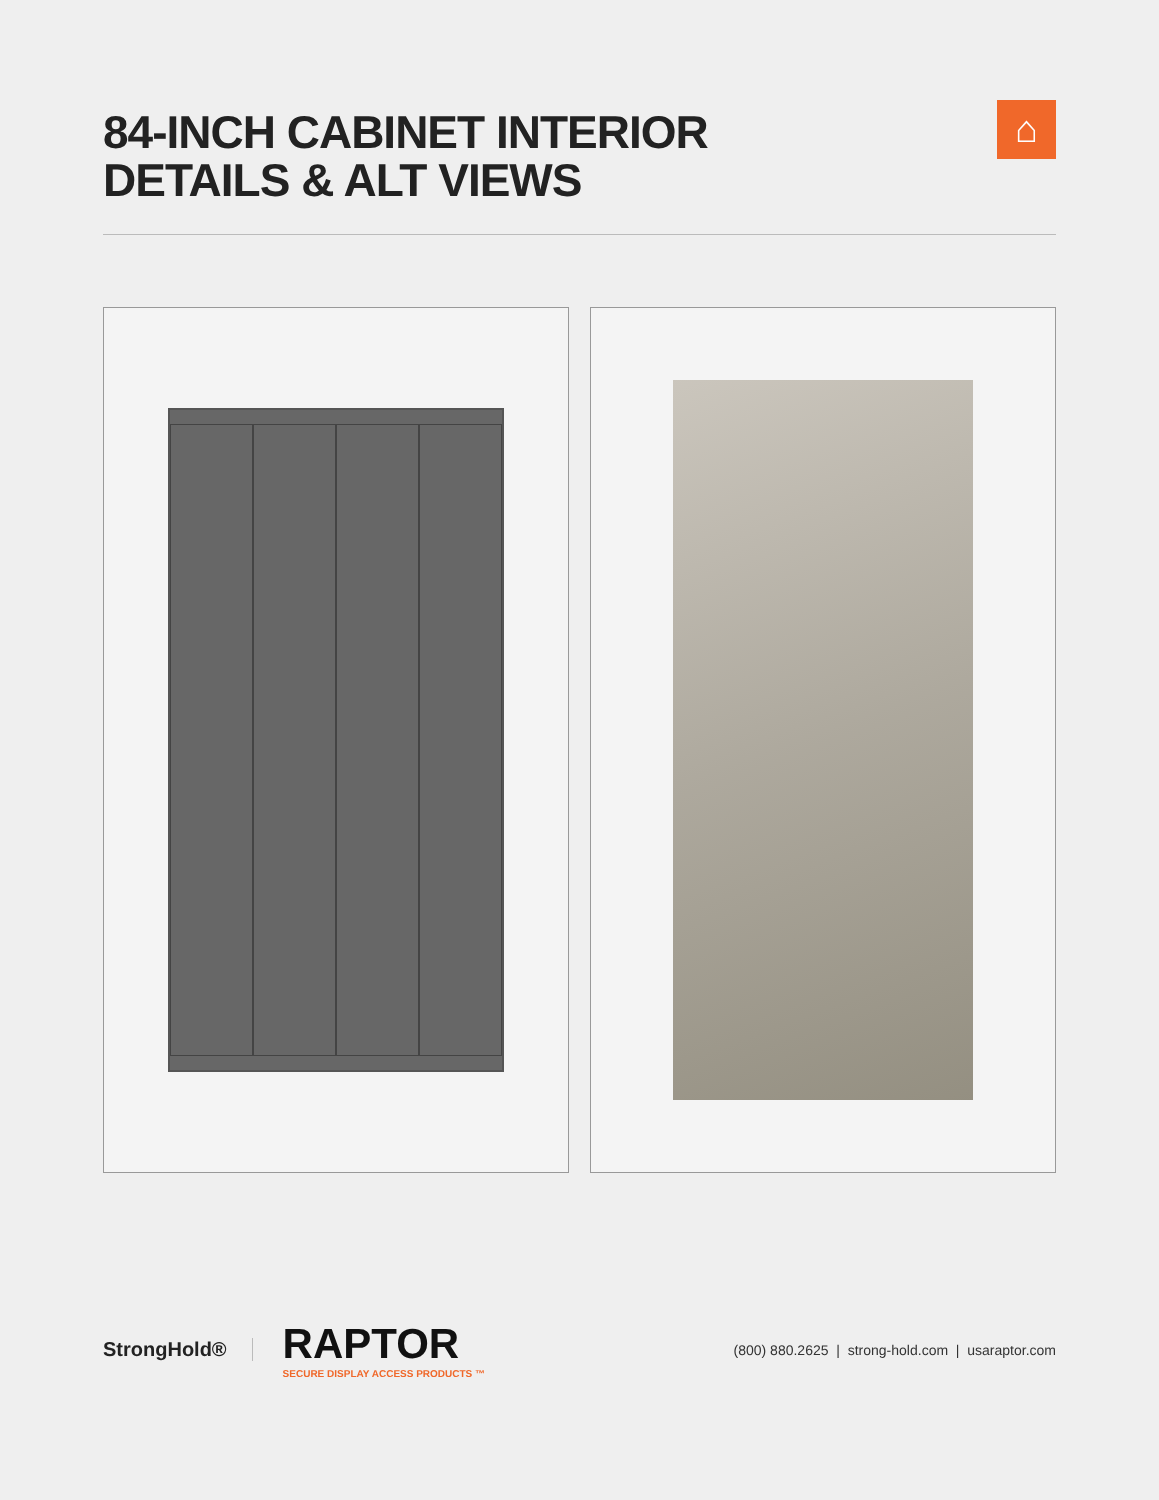84-INCH CABINET INTERIOR
DETAILS & ALT VIEWS
⌂
StrongHold®
RAPTOR
SECURE DISPLAY ACCESS PRODUCTS ™
(800) 880.2625 | strong-hold.com | usaraptor.com